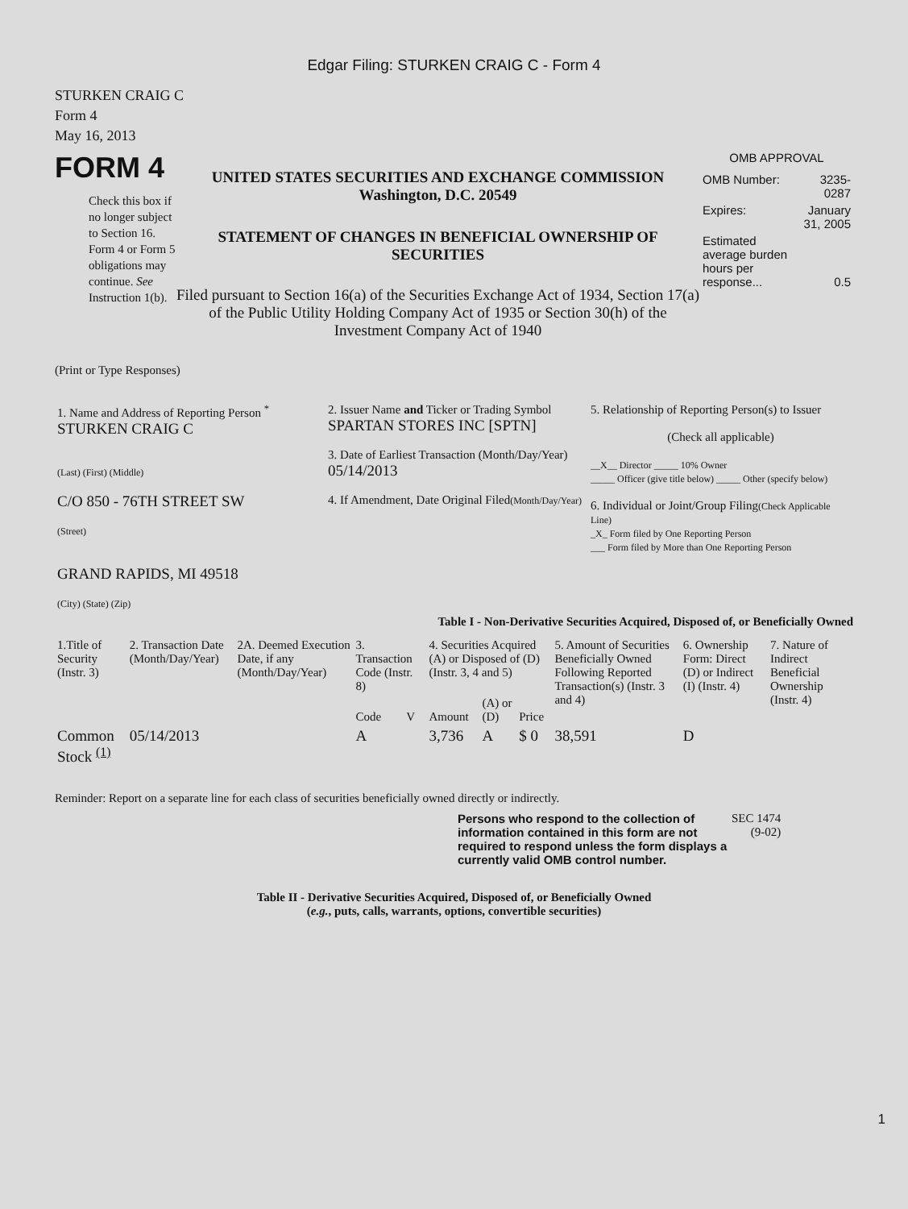Edgar Filing: STURKEN CRAIG C - Form 4
STURKEN CRAIG C
Form 4
May 16, 2013
FORM 4
Check this box if no longer subject to Section 16. Form 4 or Form 5 obligations may continue. See Instruction 1(b).
UNITED STATES SECURITIES AND EXCHANGE COMMISSION
Washington, D.C. 20549
STATEMENT OF CHANGES IN BENEFICIAL OWNERSHIP OF SECURITIES
Filed pursuant to Section 16(a) of the Securities Exchange Act of 1934, Section 17(a) of the Public Utility Holding Company Act of 1935 or Section 30(h) of the Investment Company Act of 1940
OMB APPROVAL
| OMB Number: | 3235-0287 |
| Expires: | January 31, 2005 |
| Estimated average burden hours per response... | 0.5 |
(Print or Type Responses)
| 1. Name and Address of Reporting Person <sup>*</sup> STURKEN CRAIG C (Last) (First) (Middle) C/O 850 - 76TH STREET SW (Street) GRAND RAPIDS, MI 49518 (City) (State) (Zip) | 2. Issuer Name and Ticker or Trading Symbol SPARTAN STORES INC [SPTN] 3. Date of Earliest Transaction (Month/Day/Year) 05/14/2013 4. If Amendment, Date Original Filed (Month/Day/Year) | 5. Relationship of Reporting Person(s) to Issuer (Check all applicable) __X__ Director _____ 10% Owner _____ Officer (give title below) _____ Other (specify below) 6. Individual or Joint/Group Filing (Check Applicable Line) _X_ Form filed by One Reporting Person ___ Form filed by More than One Reporting Person |
Table I - Non-Derivative Securities Acquired, Disposed of, or Beneficially Owned
| 1.Title of Security (Instr. 3) | 2. Transaction Date (Month/Day/Year) | 2A. Deemed Execution Date, if any (Month/Day/Year) | 3. Transaction Code (Instr. 8) | | 4. Securities Acquired (A) or Disposed of (D) (Instr. 3, 4 and 5) | | | 5. Amount of Securities Beneficially Owned Following Reported Transaction(s) (Instr. 3 and 4) | 6. Ownership Form: Direct (D) or Indirect (I) (Instr. 4) | 7. Nature of Indirect Beneficial Ownership (Instr. 4) |
| --- | --- | --- | --- | --- | --- | --- | --- | --- | --- | --- |
| | | | Code | V | Amount | (A) or (D) | Price | | | |
| Common Stock <sup>(1)</sup> | 05/14/2013 | | A | | 3,736 | A | $ 0 | 38,591 | D | |
Reminder: Report on a separate line for each class of securities beneficially owned directly or indirectly.
Persons who respond to the collection of information contained in this form are not required to respond unless the form displays a currently valid OMB control number.
SEC 1474
(9-02)
Table II - Derivative Securities Acquired, Disposed of, or Beneficially Owned
(e.g., puts, calls, warrants, options, convertible securities)
1